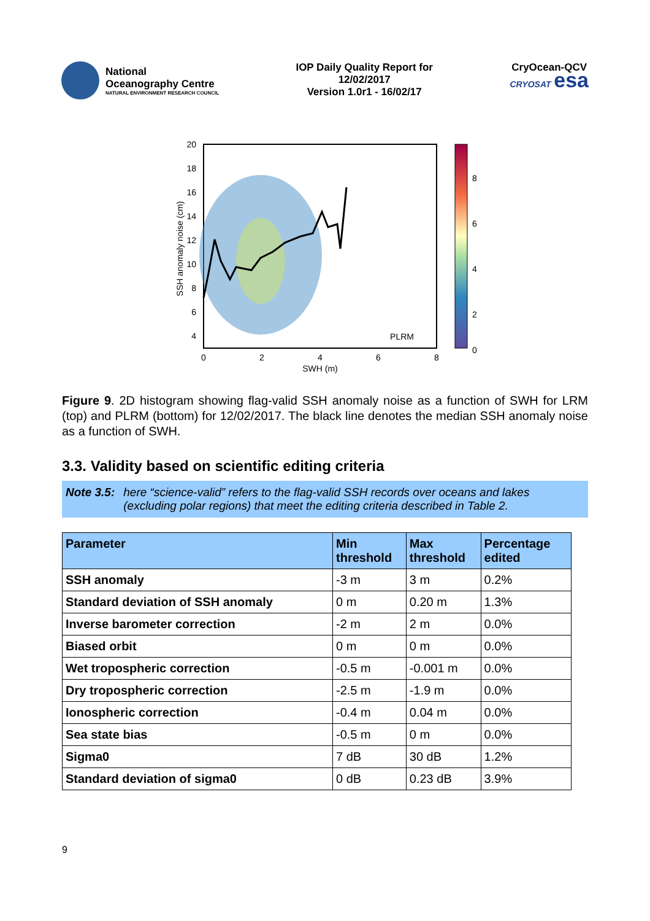National
Oceanography Centre
NATURAL ENVIRONMENT RESEARCH COUNCIL
IOP Daily Quality Report for
12/02/2017
Version 1.0r1 - 16/02/17
CryOcean-QCV
CRYOSAT esa
20
18
16
14
12
10
8
6
4
0
2
4
6
8
SWH (m)
SSH anomaly noise (cm)
PLRM
8
6
4
2
0
Figure 9. 2D histogram showing flag-valid SSH anomaly noise as a function of SWH for LRM (top) and PLRM (bottom) for 12/02/2017. The black line denotes the median SSH anomaly noise as a function of SWH.
3.3. Validity based on scientific editing criteria
Note 3.5: here “science-valid” refers to the flag-valid SSH records over oceans and lakes (excluding polar regions) that meet the editing criteria described in Table 2.
| Parameter | Min threshold | Max threshold | Percentage edited |
| --- | --- | --- | --- |
| SSH anomaly | -3 m | 3 m | 0.2% |
| Standard deviation of SSH anomaly | 0 m | 0.20 m | 1.3% |
| Inverse barometer correction | -2 m | 2 m | 0.0% |
| Biased orbit | 0 m | 0 m | 0.0% |
| Wet tropospheric correction | -0.5 m | -0.001 m | 0.0% |
| Dry tropospheric correction | -2.5 m | -1.9 m | 0.0% |
| Ionospheric correction | -0.4 m | 0.04 m | 0.0% |
| Sea state bias | -0.5 m | 0 m | 0.0% |
| Sigma0 | 7 dB | 30 dB | 1.2% |
| Standard deviation of sigma0 | 0 dB | 0.23 dB | 3.9% |
9